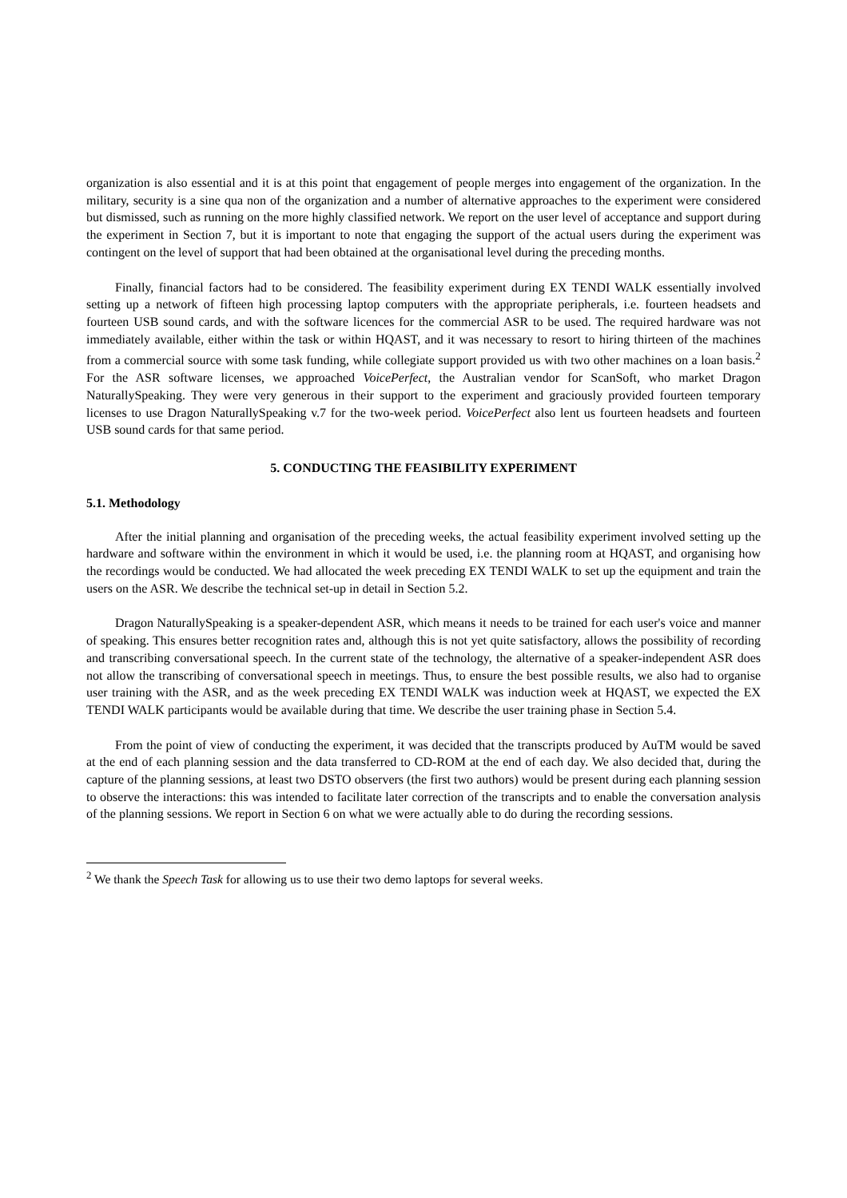organization is also essential and it is at this point that engagement of people merges into engagement of the organization. In the military, security is a sine qua non of the organization and a number of alternative approaches to the experiment were considered but dismissed, such as running on the more highly classified network. We report on the user level of acceptance and support during the experiment in Section 7, but it is important to note that engaging the support of the actual users during the experiment was contingent on the level of support that had been obtained at the organisational level during the preceding months.
Finally, financial factors had to be considered. The feasibility experiment during EX TENDI WALK essentially involved setting up a network of fifteen high processing laptop computers with the appropriate peripherals, i.e. fourteen headsets and fourteen USB sound cards, and with the software licences for the commercial ASR to be used. The required hardware was not immediately available, either within the task or within HQAST, and it was necessary to resort to hiring thirteen of the machines from a commercial source with some task funding, while collegiate support provided us with two other machines on a loan basis.<sup>2</sup> For the ASR software licenses, we approached VoicePerfect, the Australian vendor for ScanSoft, who market Dragon NaturallySpeaking. They were very generous in their support to the experiment and graciously provided fourteen temporary licenses to use Dragon NaturallySpeaking v.7 for the two-week period. VoicePerfect also lent us fourteen headsets and fourteen USB sound cards for that same period.
5. CONDUCTING THE FEASIBILITY EXPERIMENT
5.1. Methodology
After the initial planning and organisation of the preceding weeks, the actual feasibility experiment involved setting up the hardware and software within the environment in which it would be used, i.e. the planning room at HQAST, and organising how the recordings would be conducted. We had allocated the week preceding EX TENDI WALK to set up the equipment and train the users on the ASR. We describe the technical set-up in detail in Section 5.2.
Dragon NaturallySpeaking is a speaker-dependent ASR, which means it needs to be trained for each user's voice and manner of speaking. This ensures better recognition rates and, although this is not yet quite satisfactory, allows the possibility of recording and transcribing conversational speech. In the current state of the technology, the alternative of a speaker-independent ASR does not allow the transcribing of conversational speech in meetings. Thus, to ensure the best possible results, we also had to organise user training with the ASR, and as the week preceding EX TENDI WALK was induction week at HQAST, we expected the EX TENDI WALK participants would be available during that time. We describe the user training phase in Section 5.4.
From the point of view of conducting the experiment, it was decided that the transcripts produced by AuTM would be saved at the end of each planning session and the data transferred to CD-ROM at the end of each day. We also decided that, during the capture of the planning sessions, at least two DSTO observers (the first two authors) would be present during each planning session to observe the interactions: this was intended to facilitate later correction of the transcripts and to enable the conversation analysis of the planning sessions. We report in Section 6 on what we were actually able to do during the recording sessions.
<sup>2</sup> We thank the Speech Task for allowing us to use their two demo laptops for several weeks.